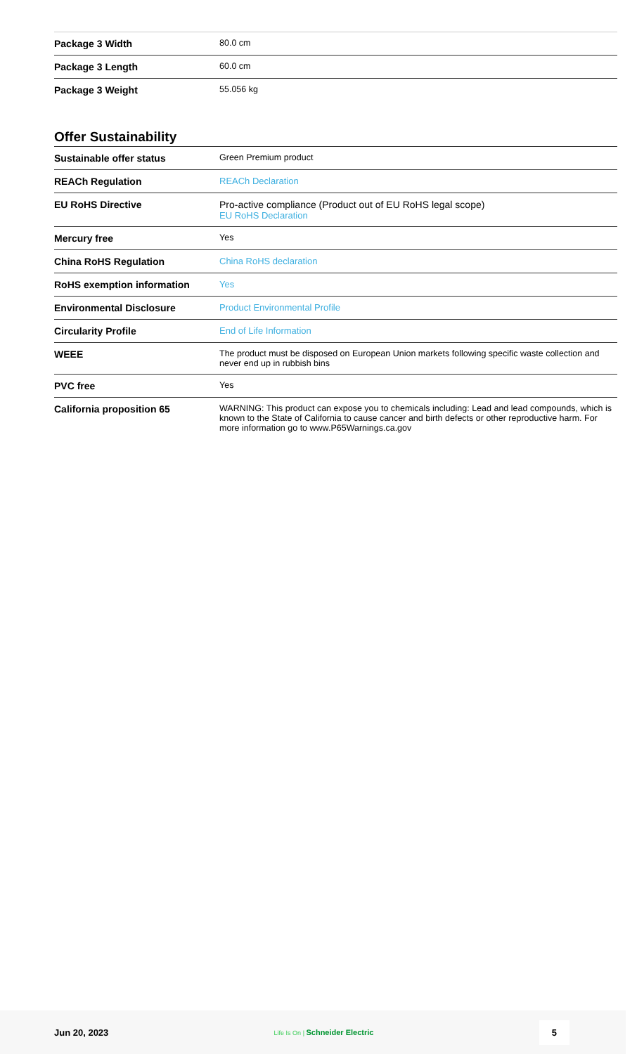| Package 3 Width | 80.0 cm |
| Package 3 Length | 60.0 cm |
| Package 3 Weight | 55.056 kg |
Offer Sustainability
| Sustainable offer status | Green Premium product |
| REACh Regulation | REACh Declaration |
| EU RoHS Directive | Pro-active compliance (Product out of EU RoHS legal scope) EU RoHS Declaration |
| Mercury free | Yes |
| China RoHS Regulation | China RoHS declaration |
| RoHS exemption information | Yes |
| Environmental Disclosure | Product Environmental Profile |
| Circularity Profile | End of Life Information |
| WEEE | The product must be disposed on European Union markets following specific waste collection and never end up in rubbish bins |
| PVC free | Yes |
| California proposition 65 | WARNING: This product can expose you to chemicals including: Lead and lead compounds, which is known to the State of California to cause cancer and birth defects or other reproductive harm. For more information go to www.P65Warnings.ca.gov |
Jun 20, 2023 Life Is On | Schneider Electric 5